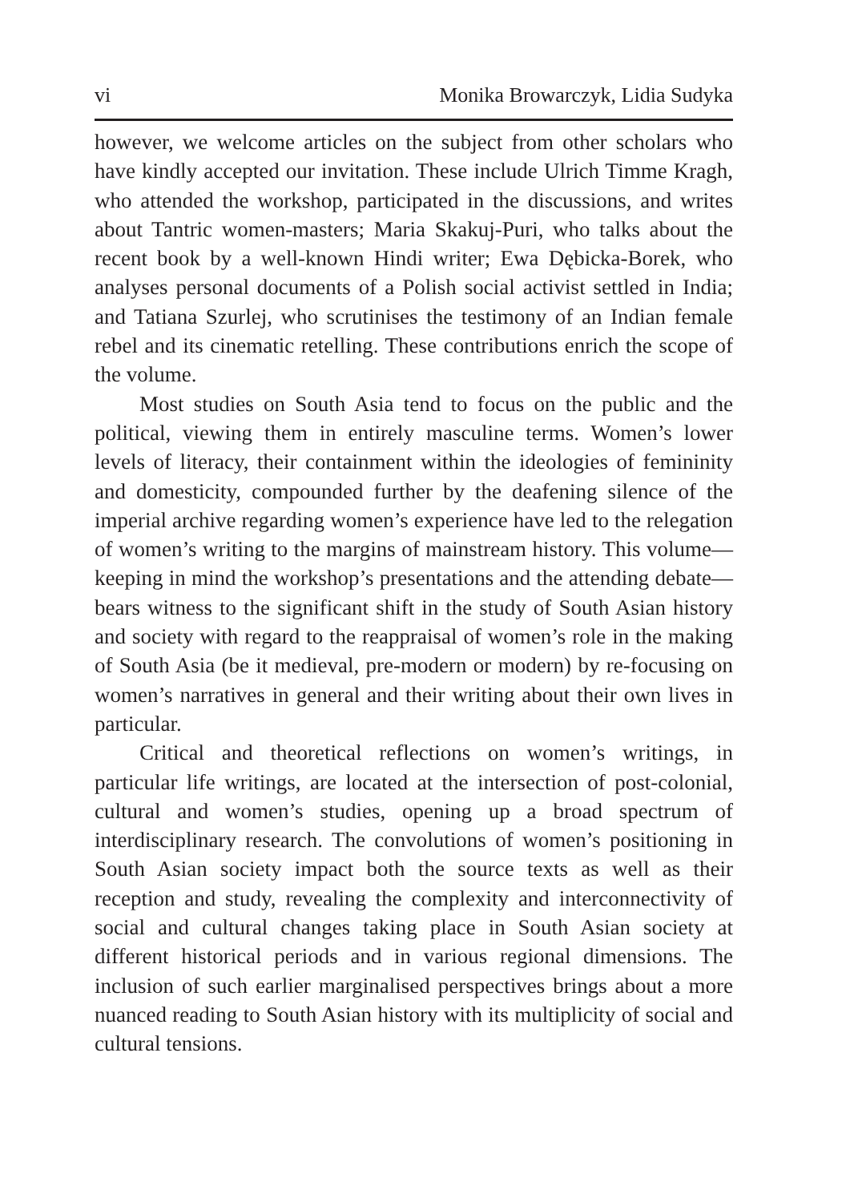vi Monika Browarczyk, Lidia Sudyka
however, we welcome articles on the subject from other scholars who have kindly accepted our invitation. These include Ulrich Timme Kragh, who attended the workshop, participated in the discussions, and writes about Tantric women-masters; Maria Skakuj-Puri, who talks about the recent book by a well-known Hindi writer; Ewa Dębicka-Borek, who analyses personal documents of a Polish social activist settled in India; and Tatiana Szurlej, who scrutinises the testimony of an Indian female rebel and its cinematic retelling. These contributions enrich the scope of the volume.
Most studies on South Asia tend to focus on the public and the political, viewing them in entirely masculine terms. Women’s lower levels of literacy, their containment within the ideologies of femininity and domesticity, compounded further by the deafening silence of the imperial archive regarding women’s experience have led to the relegation of women’s writing to the margins of mainstream history. This volume—keeping in mind the workshop’s presentations and the attending debate—bears witness to the significant shift in the study of South Asian history and society with regard to the reappraisal of women’s role in the making of South Asia (be it medieval, pre-modern or modern) by re-focusing on women’s narratives in general and their writing about their own lives in particular.
Critical and theoretical reflections on women’s writings, in particular life writings, are located at the intersection of post-colonial, cultural and women’s studies, opening up a broad spectrum of interdisciplinary research. The convolutions of women’s positioning in South Asian society impact both the source texts as well as their reception and study, revealing the complexity and interconnectivity of social and cultural changes taking place in South Asian society at different historical periods and in various regional dimensions. The inclusion of such earlier marginalised perspectives brings about a more nuanced reading to South Asian history with its multiplicity of social and cultural tensions.